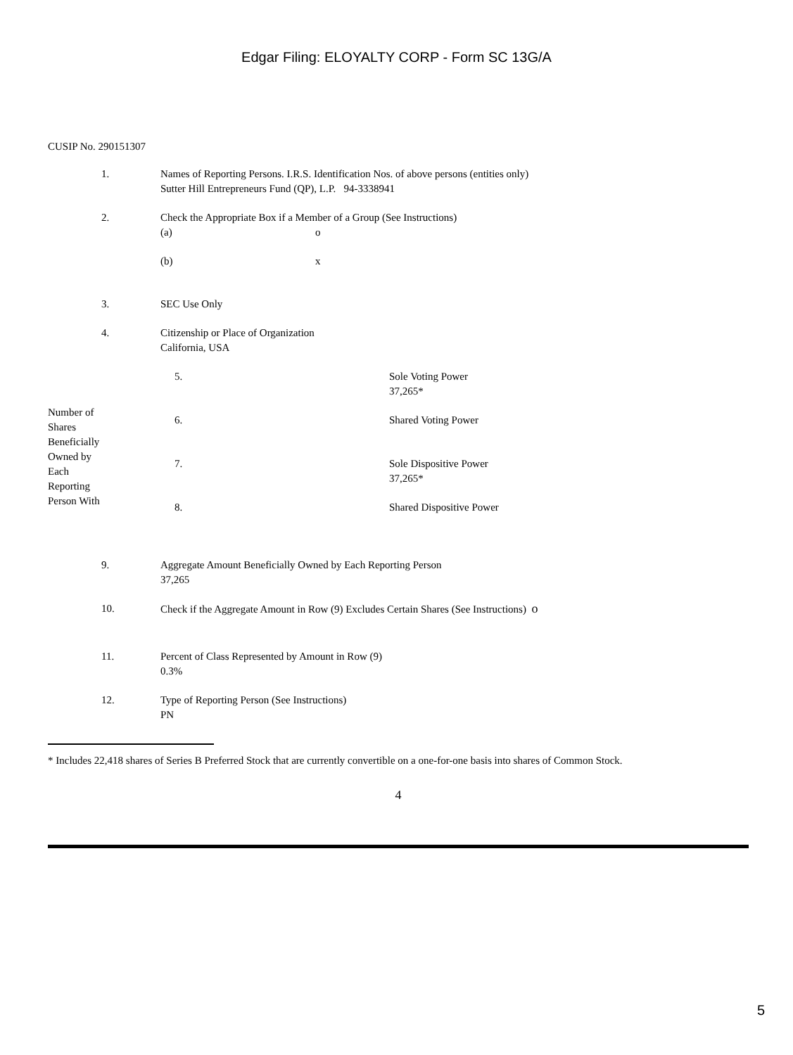Edgar Filing: ELOYALTY CORP - Form SC 13G/A
CUSIP No. 290151307
| 1. | Names of Reporting Persons. I.R.S. Identification Nos. of above persons (entities only) Sutter Hill Entrepreneurs Fund (QP), L.P. 94-3338941 |
| 2. | Check the Appropriate Box if a Member of a Group (See Instructions) / (a) / o / / (b) / x / |
| 3. | SEC Use Only |
| 4. | Citizenship or Place of Organization California, USA |
| Number of Shares Beneficially Owned by Each Reporting Person With | 5. | Sole Voting Power 37,265* |
| | 6. | Shared Voting Power |
| | 7. | Sole Dispositive Power 37,265* |
| | 8. | Shared Dispositive Power |
| 9. | Aggregate Amount Beneficially Owned by Each Reporting Person 37,265 |
| 10. | Check if the Aggregate Amount in Row (9) Excludes Certain Shares (See Instructions) o |
| 11. | Percent of Class Represented by Amount in Row (9) 0.3% |
| 12. | Type of Reporting Person (See Instructions) PN |
* Includes 22,418 shares of Series B Preferred Stock that are currently convertible on a one-for-one basis into shares of Common Stock.
4
5